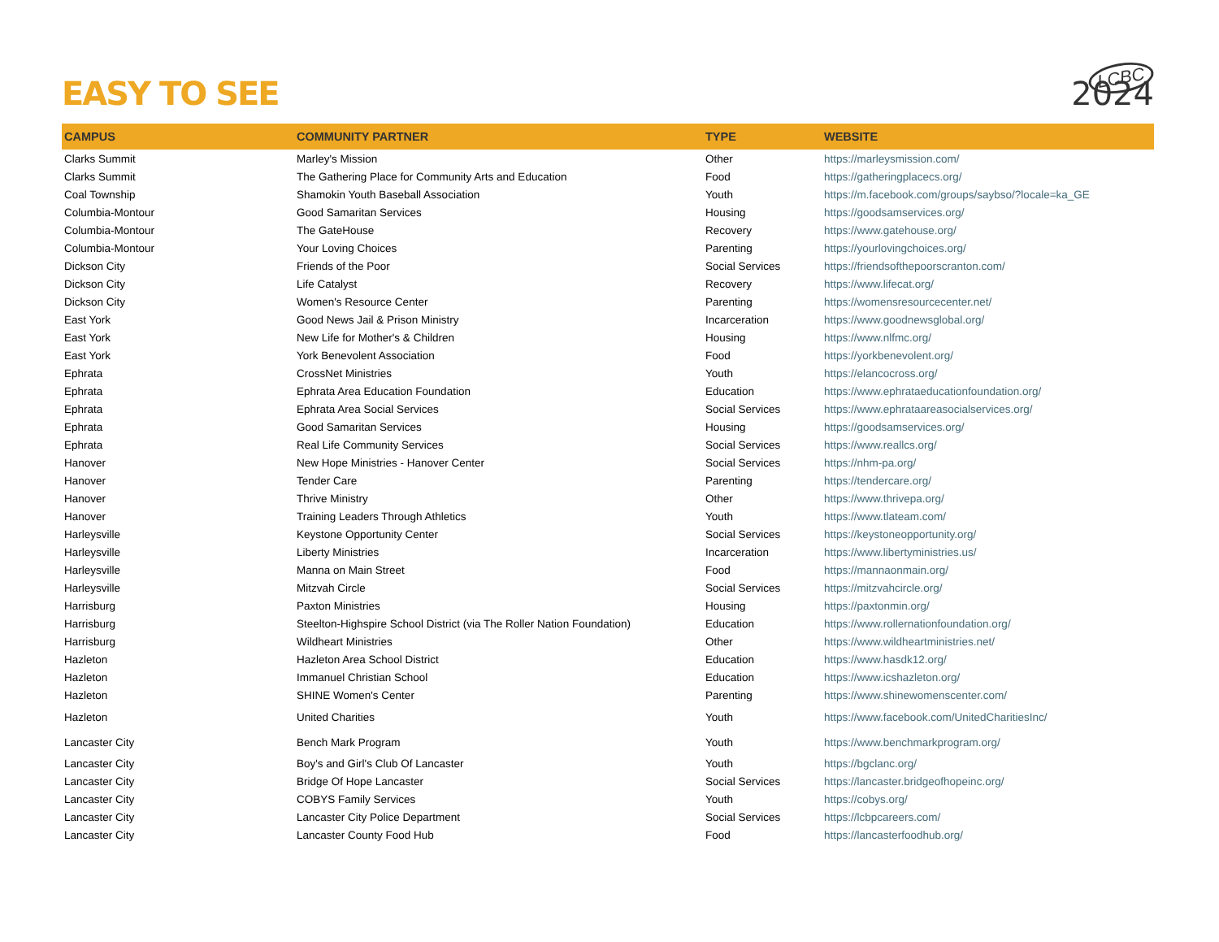LCBC
EASY TO SEE
2024
| CAMPUS | COMMUNITY PARTNER | TYPE | WEBSITE |
| --- | --- | --- | --- |
| Clarks Summit | Marley's Mission | Other | https://marleysmission.com/ |
| Clarks Summit | The Gathering Place for Community Arts and Education | Food | https://gatheringplacecs.org/ |
| Coal Township | Shamokin Youth Baseball Association | Youth | https://m.facebook.com/groups/saybso/?locale=ka_GE |
| Columbia-Montour | Good Samaritan Services | Housing | https://goodsamservices.org/ |
| Columbia-Montour | The GateHouse | Recovery | https://www.gatehouse.org/ |
| Columbia-Montour | Your Loving Choices | Parenting | https://yourlovingchoices.org/ |
| Dickson City | Friends of the Poor | Social Services | https://friendsofthepoorscranton.com/ |
| Dickson City | Life Catalyst | Recovery | https://www.lifecat.org/ |
| Dickson City | Women's Resource Center | Parenting | https://womensresourcecenter.net/ |
| East York | Good News Jail & Prison Ministry | Incarceration | https://www.goodnewsglobal.org/ |
| East York | New Life for Mother's & Children | Housing | https://www.nlfmc.org/ |
| East York | York Benevolent Association | Food | https://yorkbenevolent.org/ |
| Ephrata | CrossNet Ministries | Youth | https://elancocross.org/ |
| Ephrata | Ephrata Area Education Foundation | Education | https://www.ephrataeducationfoundation.org/ |
| Ephrata | Ephrata Area Social Services | Social Services | https://www.ephrataareasocialservices.org/ |
| Ephrata | Good Samaritan Services | Housing | https://goodsamservices.org/ |
| Ephrata | Real Life Community Services | Social Services | https://www.reallcs.org/ |
| Hanover | New Hope Ministries - Hanover Center | Social Services | https://nhm-pa.org/ |
| Hanover | Tender Care | Parenting | https://tendercare.org/ |
| Hanover | Thrive Ministry | Other | https://www.thrivepa.org/ |
| Hanover | Training Leaders Through Athletics | Youth | https://www.tlateam.com/ |
| Harleysville | Keystone Opportunity Center | Social Services | https://keystoneopportunity.org/ |
| Harleysville | Liberty Ministries | Incarceration | https://www.libertyministries.us/ |
| Harleysville | Manna on Main Street | Food | https://mannaonmain.org/ |
| Harleysville | Mitzvah Circle | Social Services | https://mitzvahcircle.org/ |
| Harrisburg | Paxton Ministries | Housing | https://paxtonmin.org/ |
| Harrisburg | Steelton-Highspire School District (via The Roller Nation Foundation) | Education | https://www.rollernationfoundation.org/ |
| Harrisburg | Wildheart Ministries | Other | https://www.wildheartministries.net/ |
| Hazleton | Hazleton Area School District | Education | https://www.hasdk12.org/ |
| Hazleton | Immanuel Christian School | Education | https://www.icshazleton.org/ |
| Hazleton | SHINE Women's Center | Parenting | https://www.shinewomenscenter.com/ |
| Hazleton | United Charities | Youth | https://www.facebook.com/UnitedCharitiesInc/ |
| Lancaster City | Bench Mark Program | Youth | https://www.benchmarkprogram.org/ |
| Lancaster City | Boy's and Girl's Club Of Lancaster | Youth | https://bgclanc.org/ |
| Lancaster City | Bridge Of Hope Lancaster | Social Services | https://lancaster.bridgeofhopeinc.org/ |
| Lancaster City | COBYS Family Services | Youth | https://cobys.org/ |
| Lancaster City | Lancaster City Police Department | Social Services | https://lcbpcareers.com/ |
| Lancaster City | Lancaster County Food Hub | Food | https://lancasterfoodhub.org/ |